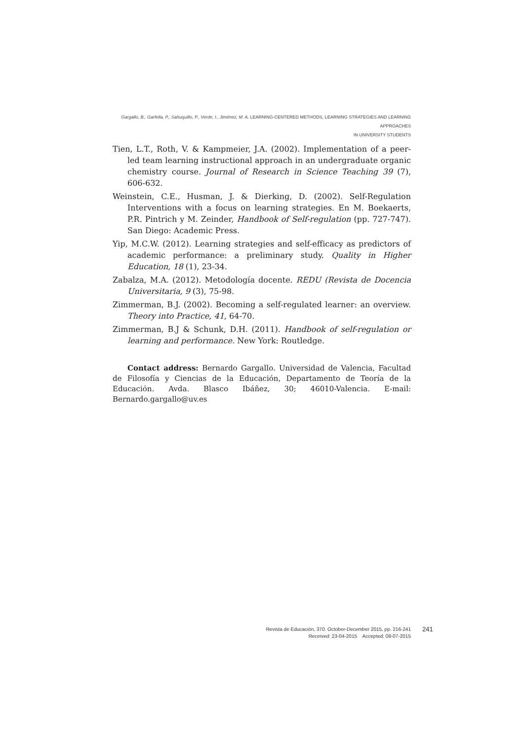Gargallo, B., Garfella, P., Sahuquillo, P., Verde, I., Jiménez, M. A. LEARNING-CENTERED METHODS, LEARNING STRATEGIES AND LEARNING APPROACHES
IN UNIVERSITY STUDENTS
Tien, L.T., Roth, V. & Kampmeier, J.A. (2002). Implementation of a peer-led team learning instructional approach in an undergraduate organic chemistry course. Journal of Research in Science Teaching 39 (7), 606-632.
Weinstein, C.E., Husman, J. & Dierking, D. (2002). Self-Regulation Interventions with a focus on learning strategies. En M. Boekaerts, P.R. Pintrich y M. Zeinder, Handbook of Self-regulation (pp. 727-747). San Diego: Academic Press.
Yip, M.C.W. (2012). Learning strategies and self-efficacy as predictors of academic performance: a preliminary study. Quality in Higher Education, 18 (1), 23-34.
Zabalza, M.A. (2012). Metodología docente. REDU (Revista de Docencia Universitaria, 9 (3), 75-98.
Zimmerman, B.J. (2002). Becoming a self-regulated learner: an overview. Theory into Practice, 41, 64-70.
Zimmerman, B.J & Schunk, D.H. (2011). Handbook of self-regulation or learning and performance. New York: Routledge.
Contact address: Bernardo Gargallo. Universidad de Valencia, Facultad de Filosofía y Ciencias de la Educación, Departamento de Teoría de la Educación. Avda. Blasco Ibáñez, 30; 46010-Valencia. E-mail: Bernardo.gargallo@uv.es
Revista de Educación, 370. October-December 2015, pp. 216-241
Received: 23-04-2015 Accepted: 08-07-2015
241